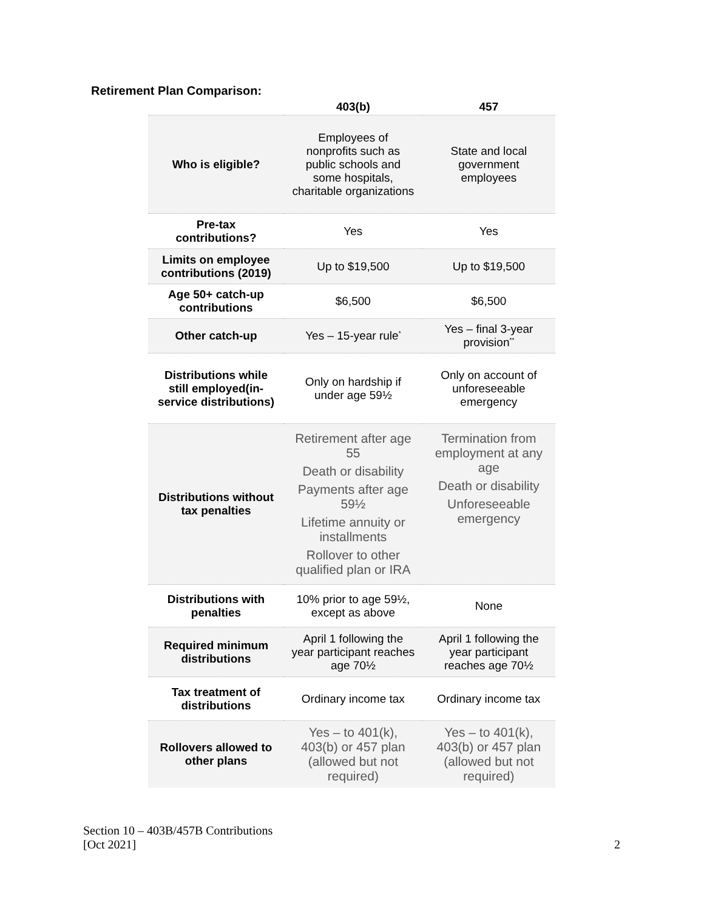Retirement Plan Comparison:
| | 403(b) | 457 |
| --- | --- | --- |
| Who is eligible? | Employees of nonprofits such as public schools and some hospitals, charitable organizations | State and local government employees |
| Pre-tax contributions? | Yes | Yes |
| Limits on employee contributions (2019) | Up to $19,500 | Up to $19,500 |
| Age 50+ catch-up contributions | $6,500 | $6,500 |
| Other catch-up | Yes – 15-year rule<sup>*</sup> | Yes – final 3-year provision<sup>**</sup> |
| Distributions while still employed(in-service distributions) | Only on hardship if under age 59½ | Only on account of unforeseeable emergency |
| Distributions without tax penalties | Retirement after age 55 Death or disability Payments after age 59½ Lifetime annuity or installments Rollover to other qualified plan or IRA | Termination from employment at any age Death or disability Unforeseeable emergency |
| Distributions with penalties | 10% prior to age 59½, except as above | None |
| Required minimum distributions | April 1 following the year participant reaches age 70½ | April 1 following the year participant reaches age 70½ |
| Tax treatment of distributions | Ordinary income tax | Ordinary income tax |
| Rollovers allowed to other plans | Yes – to 401(k), 403(b) or 457 plan (allowed but not required) | Yes – to 401(k), 403(b) or 457 plan (allowed but not required) |
Section 10 – 403B/457B Contributions
[Oct 2021]
2